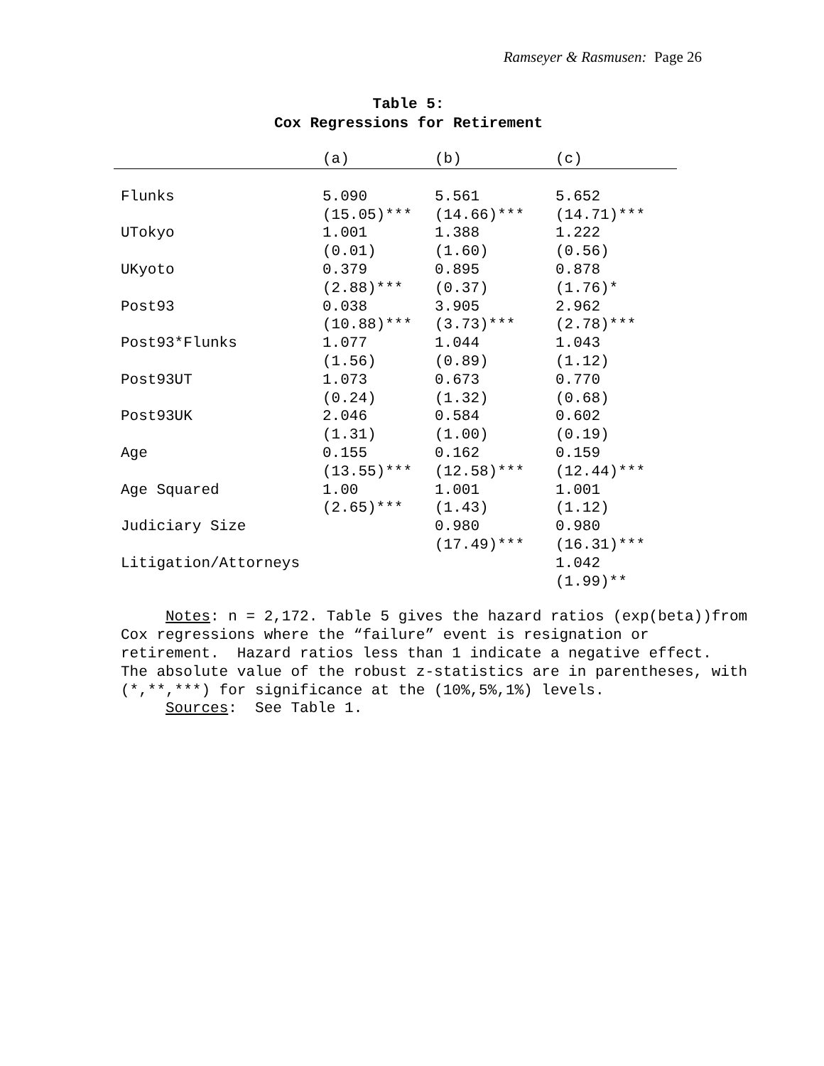Ramseyer & Rasmusen: Page 26
Table 5:
Cox Regressions for Retirement
| | (a) | (b) | (c) |
| --- | --- | --- | --- |
| Flunks | 5.090 (15.05)*** | 5.561 (14.66)*** | 5.652 (14.71)*** |
| UTokyo | 1.001 (0.01) | 1.388 (1.60) | 1.222 (0.56) |
| UKyoto | 0.379 (2.88)*** | 0.895 (0.37) | 0.878 (1.76)* |
| Post93 | 0.038 (10.88)*** | 3.905 (3.73)*** | 2.962 (2.78)*** |
| Post93*Flunks | 1.077 (1.56) | 1.044 (0.89) | 1.043 (1.12) |
| Post93UT | 1.073 (0.24) | 0.673 (1.32) | 0.770 (0.68) |
| Post93UK | 2.046 (1.31) | 0.584 (1.00) | 0.602 (0.19) |
| Age | 0.155 (13.55)*** | 0.162 (12.58)*** | 0.159 (12.44)*** |
| Age Squared | 1.00 (2.65)*** | 1.001 (1.43) | 1.001 (1.12) |
| Judiciary Size | | 0.980 (17.49)*** | 0.980 (16.31)*** |
| Litigation/Attorneys | | | 1.042 (1.99)** |
Notes: n = 2,172. Table 5 gives the hazard ratios (exp(beta))from Cox regressions where the “failure” event is resignation or retirement. Hazard ratios less than 1 indicate a negative effect. The absolute value of the robust z-statistics are in parentheses, with (*,**,***) for significance at the (10%,5%,1%) levels. Sources: See Table 1.